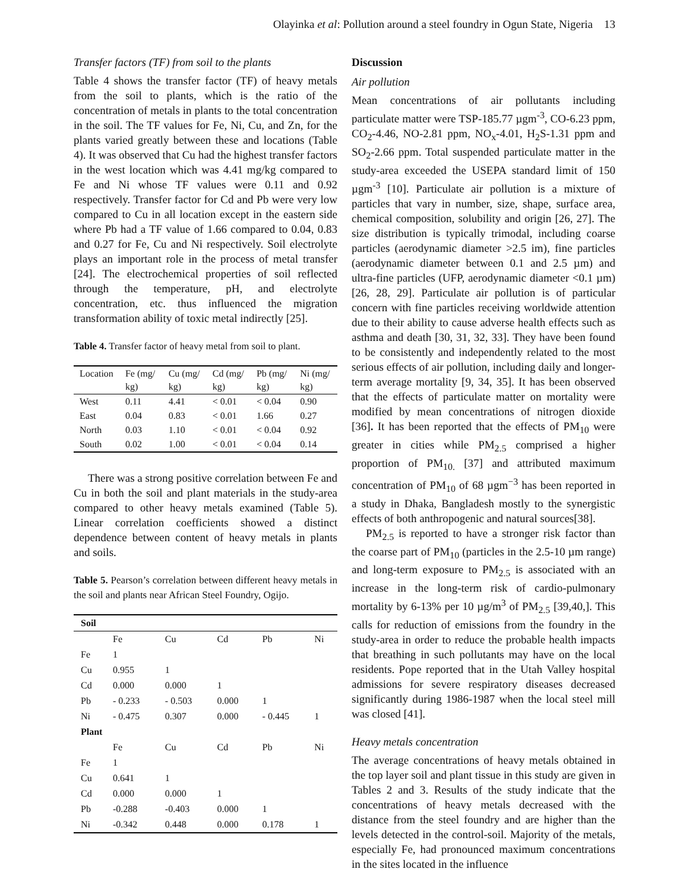Olayinka et al: Pollution around a steel foundry in Ogun State, Nigeria 13
Transfer factors (TF) from soil to the plants
Table 4 shows the transfer factor (TF) of heavy metals from the soil to plants, which is the ratio of the concentration of metals in plants to the total concentration in the soil. The TF values for Fe, Ni, Cu, and Zn, for the plants varied greatly between these and locations (Table 4). It was observed that Cu had the highest transfer factors in the west location which was 4.41 mg/kg compared to Fe and Ni whose TF values were 0.11 and 0.92 respectively. Transfer factor for Cd and Pb were very low compared to Cu in all location except in the eastern side where Pb had a TF value of 1.66 compared to 0.04, 0.83 and 0.27 for Fe, Cu and Ni respectively. Soil electrolyte plays an important role in the process of metal transfer [24]. The electrochemical properties of soil reflected through the temperature, pH, and electrolyte concentration, etc. thus influenced the migration transformation ability of toxic metal indirectly [25].
Table 4. Transfer factor of heavy metal from soil to plant.
| Location | Fe (mg/ kg) | Cu (mg/ kg) | Cd (mg/ kg) | Pb (mg/ kg) | Ni (mg/ kg) |
| --- | --- | --- | --- | --- | --- |
| West | 0.11 | 4.41 | < 0.01 | < 0.04 | 0.90 |
| East | 0.04 | 0.83 | < 0.01 | 1.66 | 0.27 |
| North | 0.03 | 1.10 | < 0.01 | < 0.04 | 0.92 |
| South | 0.02 | 1.00 | < 0.01 | < 0.04 | 0.14 |
There was a strong positive correlation between Fe and Cu in both the soil and plant materials in the study-area compared to other heavy metals examined (Table 5). Linear correlation coefficients showed a distinct dependence between content of heavy metals in plants and soils.
Table 5. Pearson’s correlation between different heavy metals in the soil and plants near African Steel Foundry, Ogijo.
| Soil | | | | | |
| | Fe | Cu | Cd | Pb | Ni |
| Fe | 1 | | | | |
| Cu | 0.955 | 1 | | | |
| Cd | 0.000 | 0.000 | 1 | | |
| Pb | - 0.233 | - 0.503 | 0.000 | 1 | |
| Ni | - 0.475 | 0.307 | 0.000 | - 0.445 | 1 |
| Plant | | | | | |
| | Fe | Cu | Cd | Pb | Ni |
| Fe | 1 | | | | |
| Cu | 0.641 | 1 | | | |
| Cd | 0.000 | 0.000 | 1 | | |
| Pb | -0.288 | -0.403 | 0.000 | 1 | |
| Ni | -0.342 | 0.448 | 0.000 | 0.178 | 1 |
Discussion
Air pollution
Mean concentrations of air pollutants including particulate matter were TSP-185.77 µgm<sup>-3</sup>, CO-6.23 ppm, CO<sub>2</sub>-4.46, NO-2.81 ppm, NO<sub>x</sub>-4.01, H<sub>2</sub>S-1.31 ppm and SO<sub>2</sub>-2.66 ppm. Total suspended particulate matter in the study-area exceeded the USEPA standard limit of 150 µgm<sup>-3</sup> [10]. Particulate air pollution is a mixture of particles that vary in number, size, shape, surface area, chemical composition, solubility and origin [26, 27]. The size distribution is typically trimodal, including coarse particles (aerodynamic diameter >2.5 im), fine particles (aerodynamic diameter between 0.1 and 2.5 µm) and ultra-fine particles (UFP, aerodynamic diameter <0.1 µm) [26, 28, 29]. Particulate air pollution is of particular concern with fine particles receiving worldwide attention due to their ability to cause adverse health effects such as asthma and death [30, 31, 32, 33]. They have been found to be consistently and independently related to the most serious effects of air pollution, including daily and longer-term average mortality [9, 34, 35]. It has been observed that the effects of particulate matter on mortality were modified by mean concentrations of nitrogen dioxide [36]. It has been reported that the effects of PM<sub>10</sub> were greater in cities while PM<sub>2.5</sub> comprised a higher proportion of PM<sub>10.</sub> [37] and attributed maximum concentration of PM<sub>10</sub> of 68 µgm<sup>−3</sup> has been reported in a study in Dhaka, Bangladesh mostly to the synergistic effects of both anthropogenic and natural sources[38].
PM<sub>2.5</sub> is reported to have a stronger risk factor than the coarse part of PM<sub>10</sub> (particles in the 2.5-10 µm range) and long-term exposure to PM<sub>2.5</sub> is associated with an increase in the long-term risk of cardio-pulmonary mortality by 6-13% per 10 µg/m<sup>3</sup> of PM<sub>2.5</sub> [39,40,]. This calls for reduction of emissions from the foundry in the study-area in order to reduce the probable health impacts that breathing in such pollutants may have on the local residents. Pope reported that in the Utah Valley hospital admissions for severe respiratory diseases decreased significantly during 1986-1987 when the local steel mill was closed [41].
Heavy metals concentration
The average concentrations of heavy metals obtained in the top layer soil and plant tissue in this study are given in Tables 2 and 3. Results of the study indicate that the concentrations of heavy metals decreased with the distance from the steel foundry and are higher than the levels detected in the control-soil. Majority of the metals, especially Fe, had pronounced maximum concentrations in the sites located in the influence